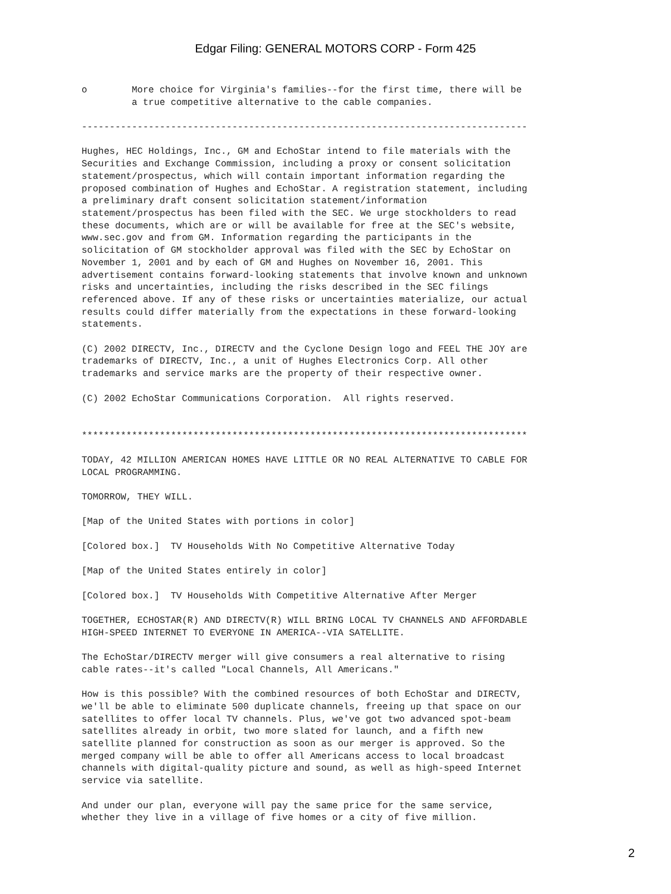Edgar Filing: GENERAL MOTORS CORP - Form 425
o More choice for Virginia's families--for the first time, there will be a true competitive alternative to the cable companies.
--------------------------------------------------------------------------------
Hughes, HEC Holdings, Inc., GM and EchoStar intend to file materials with the Securities and Exchange Commission, including a proxy or consent solicitation statement/prospectus, which will contain important information regarding the proposed combination of Hughes and EchoStar. A registration statement, including a preliminary draft consent solicitation statement/information statement/prospectus has been filed with the SEC. We urge stockholders to read these documents, which are or will be available for free at the SEC's website, www.sec.gov and from GM. Information regarding the participants in the solicitation of GM stockholder approval was filed with the SEC by EchoStar on November 1, 2001 and by each of GM and Hughes on November 16, 2001. This advertisement contains forward-looking statements that involve known and unknown risks and uncertainties, including the risks described in the SEC filings referenced above. If any of these risks or uncertainties materialize, our actual results could differ materially from the expectations in these forward-looking statements.
(C) 2002 DIRECTV, Inc., DIRECTV and the Cyclone Design logo and FEEL THE JOY are trademarks of DIRECTV, Inc., a unit of Hughes Electronics Corp. All other trademarks and service marks are the property of their respective owner.
(C) 2002 EchoStar Communications Corporation. All rights reserved.
********************************************************************************
TODAY, 42 MILLION AMERICAN HOMES HAVE LITTLE OR NO REAL ALTERNATIVE TO CABLE FOR LOCAL PROGRAMMING.
TOMORROW, THEY WILL.
[Map of the United States with portions in color]
[Colored box.] TV Households With No Competitive Alternative Today
[Map of the United States entirely in color]
[Colored box.] TV Households With Competitive Alternative After Merger
TOGETHER, ECHOSTAR(R) AND DIRECTV(R) WILL BRING LOCAL TV CHANNELS AND AFFORDABLE HIGH-SPEED INTERNET TO EVERYONE IN AMERICA--VIA SATELLITE.
The EchoStar/DIRECTV merger will give consumers a real alternative to rising cable rates--it's called "Local Channels, All Americans."
How is this possible? With the combined resources of both EchoStar and DIRECTV, we'll be able to eliminate 500 duplicate channels, freeing up that space on our satellites to offer local TV channels. Plus, we've got two advanced spot-beam satellites already in orbit, two more slated for launch, and a fifth new satellite planned for construction as soon as our merger is approved. So the merged company will be able to offer all Americans access to local broadcast channels with digital-quality picture and sound, as well as high-speed Internet service via satellite.
And under our plan, everyone will pay the same price for the same service, whether they live in a village of five homes or a city of five million.
2